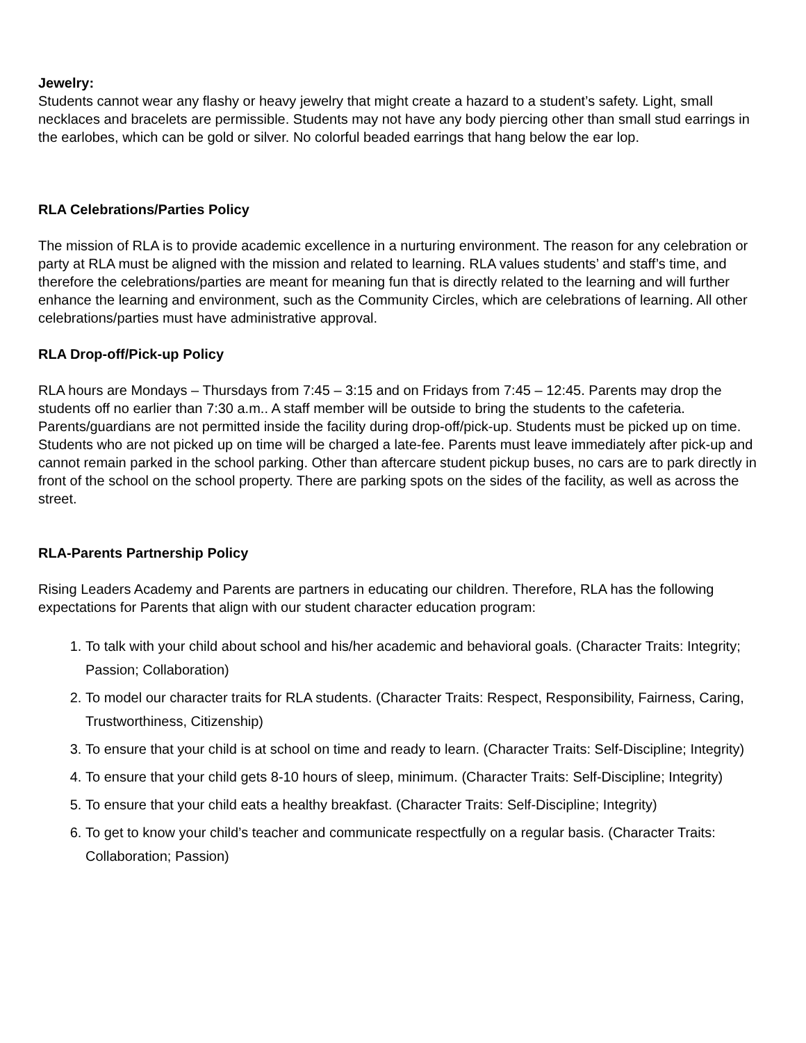Jewelry:
Students cannot wear any flashy or heavy jewelry that might create a hazard to a student’s safety. Light, small necklaces and bracelets are permissible. Students may not have any body piercing other than small stud earrings in the earlobes, which can be gold or silver. No colorful beaded earrings that hang below the ear lop.
RLA Celebrations/Parties Policy
The mission of RLA is to provide academic excellence in a nurturing environment. The reason for any celebration or party at RLA must be aligned with the mission and related to learning. RLA values students’ and staff’s time, and therefore the celebrations/parties are meant for meaning fun that is directly related to the learning and will further enhance the learning and environment, such as the Community Circles, which are celebrations of learning. All other celebrations/parties must have administrative approval.
RLA Drop-off/Pick-up Policy
RLA hours are Mondays – Thursdays from 7:45 – 3:15 and on Fridays from 7:45 – 12:45. Parents may drop the students off no earlier than 7:30 a.m.. A staff member will be outside to bring the students to the cafeteria. Parents/guardians are not permitted inside the facility during drop-off/pick-up. Students must be picked up on time. Students who are not picked up on time will be charged a late-fee. Parents must leave immediately after pick-up and cannot remain parked in the school parking. Other than aftercare student pickup buses, no cars are to park directly in front of the school on the school property. There are parking spots on the sides of the facility, as well as across the street.
RLA-Parents Partnership Policy
Rising Leaders Academy and Parents are partners in educating our children. Therefore, RLA has the following expectations for Parents that align with our student character education program:
1. To talk with your child about school and his/her academic and behavioral goals. (Character Traits: Integrity; Passion; Collaboration)
2. To model our character traits for RLA students. (Character Traits: Respect, Responsibility, Fairness, Caring, Trustworthiness, Citizenship)
3. To ensure that your child is at school on time and ready to learn. (Character Traits: Self-Discipline; Integrity)
4. To ensure that your child gets 8-10 hours of sleep, minimum. (Character Traits: Self-Discipline; Integrity)
5. To ensure that your child eats a healthy breakfast. (Character Traits: Self-Discipline; Integrity)
6. To get to know your child’s teacher and communicate respectfully on a regular basis. (Character Traits: Collaboration; Passion)